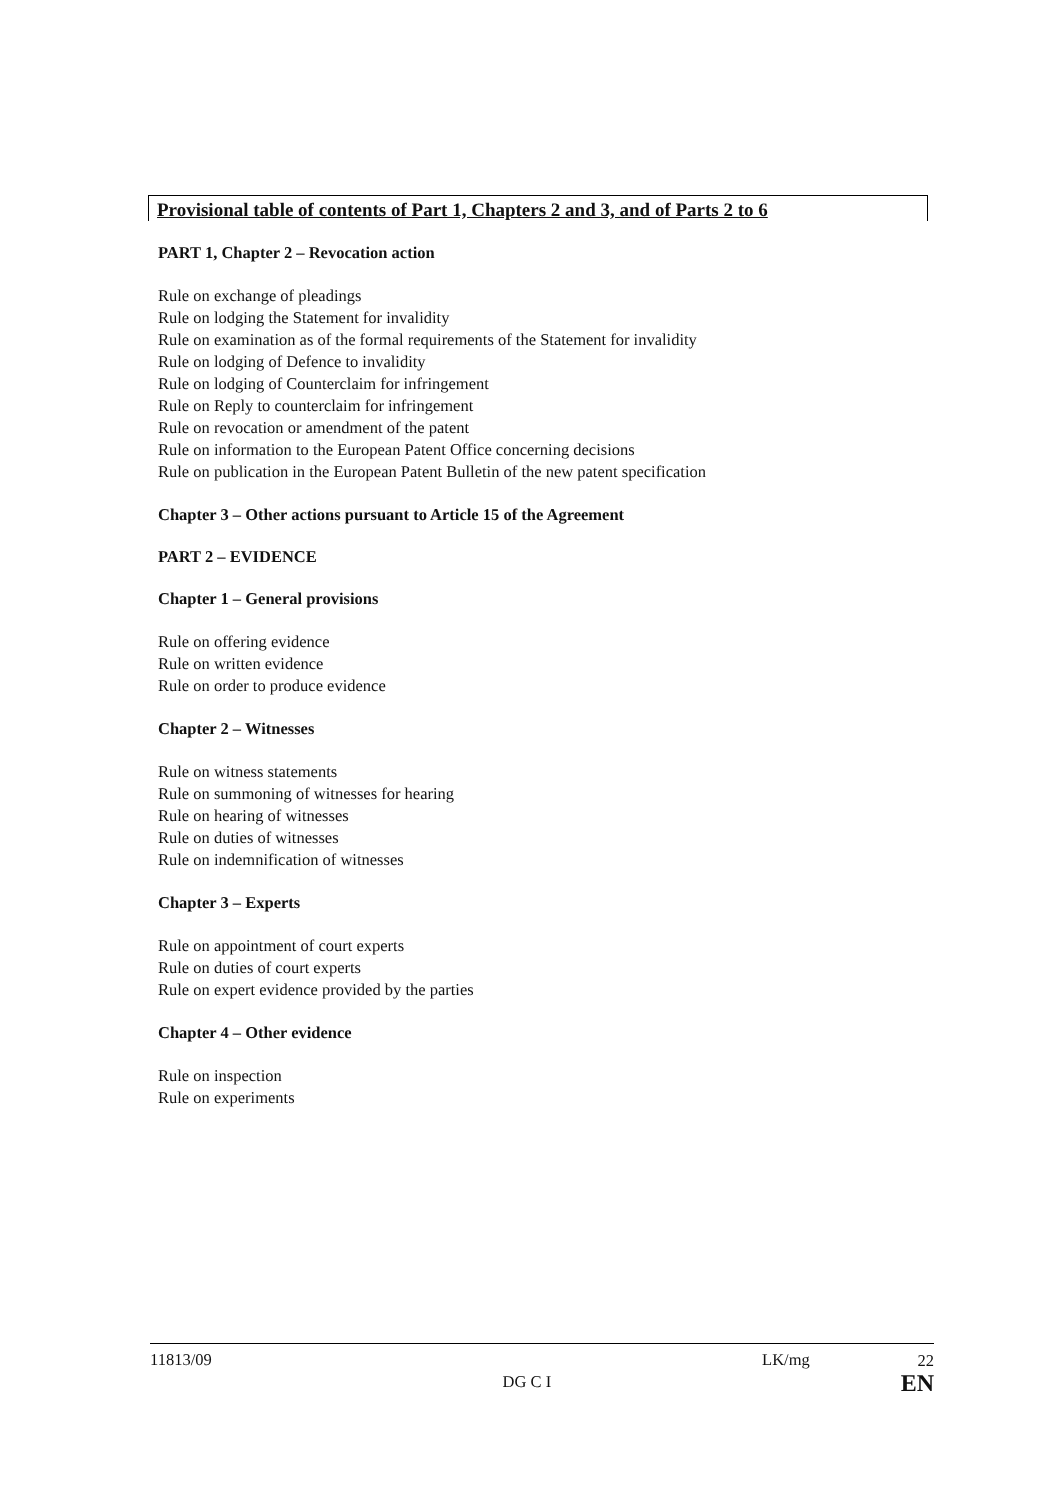Provisional table of contents of Part 1, Chapters 2 and 3, and of Parts 2 to 6
PART 1, Chapter 2 – Revocation action
Rule on exchange of pleadings
Rule on lodging the Statement for invalidity
Rule on examination as of the formal requirements of the Statement for invalidity
Rule on lodging of Defence to invalidity
Rule on lodging of Counterclaim for infringement
Rule on Reply to counterclaim for infringement
Rule on revocation or amendment of the patent
Rule on information to the European Patent Office concerning decisions
Rule on publication in the European Patent Bulletin of the new patent specification
Chapter 3 – Other actions pursuant to Article 15 of the Agreement
PART 2 – EVIDENCE
Chapter 1 – General provisions
Rule on offering evidence
Rule on written evidence
Rule on order to produce evidence
Chapter 2 – Witnesses
Rule on witness statements
Rule on summoning of witnesses for hearing
Rule on hearing of witnesses
Rule on duties of witnesses
Rule on indemnification of witnesses
Chapter 3 – Experts
Rule on appointment of court experts
Rule on duties of court experts
Rule on expert evidence provided by the parties
Chapter 4 – Other evidence
Rule on inspection
Rule on experiments
11813/09
DG C I
LK/mg
22
EN